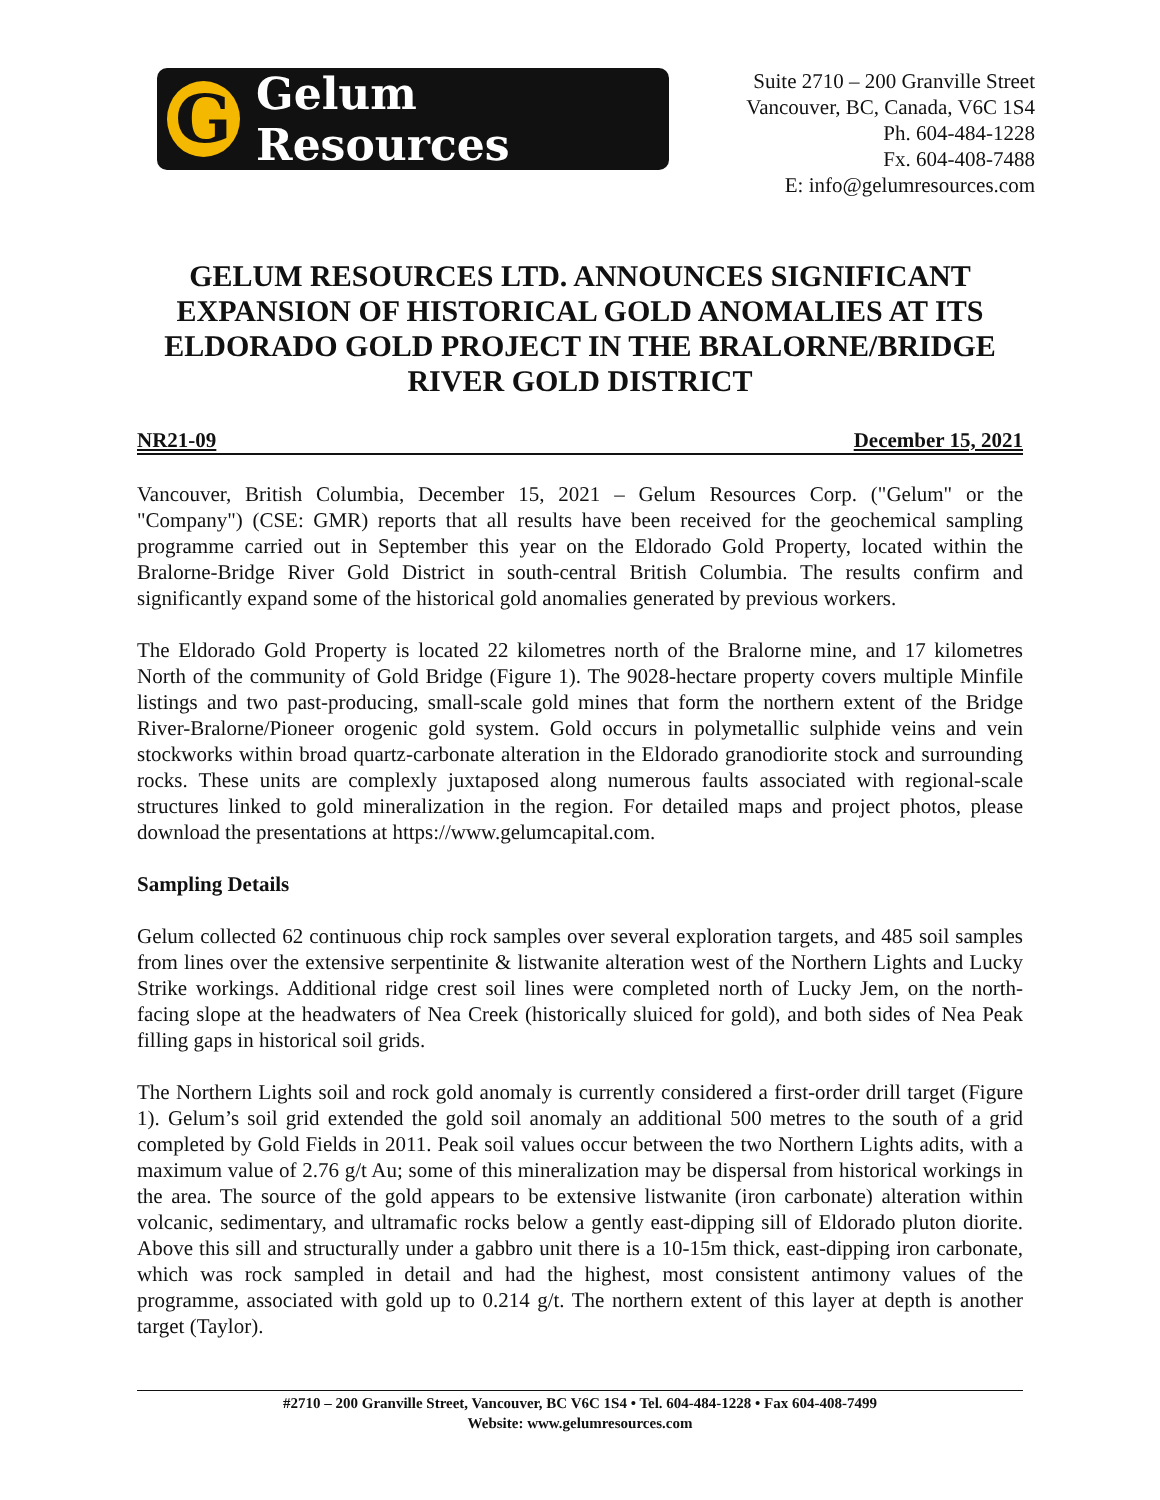G
Gelum Resources
Suite 2710 – 200 Granville Street
Vancouver, BC, Canada, V6C 1S4
Ph. 604-484-1228
Fx. 604-408-7488
E: info@gelumresources.com
GELUM RESOURCES LTD. ANNOUNCES SIGNIFICANT EXPANSION OF HISTORICAL GOLD ANOMALIES AT ITS ELDORADO GOLD PROJECT IN THE BRALORNE/BRIDGE RIVER GOLD DISTRICT
NR21-09 December 15, 2021
Vancouver, British Columbia, December 15, 2021 – Gelum Resources Corp. ("Gelum" or the "Company") (CSE: GMR) reports that all results have been received for the geochemical sampling programme carried out in September this year on the Eldorado Gold Property, located within the Bralorne-Bridge River Gold District in south-central British Columbia. The results confirm and significantly expand some of the historical gold anomalies generated by previous workers.
The Eldorado Gold Property is located 22 kilometres north of the Bralorne mine, and 17 kilometres North of the community of Gold Bridge (Figure 1). The 9028-hectare property covers multiple Minfile listings and two past-producing, small-scale gold mines that form the northern extent of the Bridge River-Bralorne/Pioneer orogenic gold system. Gold occurs in polymetallic sulphide veins and vein stockworks within broad quartz-carbonate alteration in the Eldorado granodiorite stock and surrounding rocks. These units are complexly juxtaposed along numerous faults associated with regional-scale structures linked to gold mineralization in the region. For detailed maps and project photos, please download the presentations at https://www.gelumcapital.com.
Sampling Details
Gelum collected 62 continuous chip rock samples over several exploration targets, and 485 soil samples from lines over the extensive serpentinite & listwanite alteration west of the Northern Lights and Lucky Strike workings. Additional ridge crest soil lines were completed north of Lucky Jem, on the north-facing slope at the headwaters of Nea Creek (historically sluiced for gold), and both sides of Nea Peak filling gaps in historical soil grids.
The Northern Lights soil and rock gold anomaly is currently considered a first-order drill target (Figure 1). Gelum’s soil grid extended the gold soil anomaly an additional 500 metres to the south of a grid completed by Gold Fields in 2011. Peak soil values occur between the two Northern Lights adits, with a maximum value of 2.76 g/t Au; some of this mineralization may be dispersal from historical workings in the area. The source of the gold appears to be extensive listwanite (iron carbonate) alteration within volcanic, sedimentary, and ultramafic rocks below a gently east-dipping sill of Eldorado pluton diorite. Above this sill and structurally under a gabbro unit there is a 10-15m thick, east-dipping iron carbonate, which was rock sampled in detail and had the highest, most consistent antimony values of the programme, associated with gold up to 0.214 g/t. The northern extent of this layer at depth is another target (Taylor).
#2710 – 200 Granville Street, Vancouver, BC V6C 1S4 • Tel. 604-484-1228 • Fax 604-408-7499
Website: www.gelumresources.com